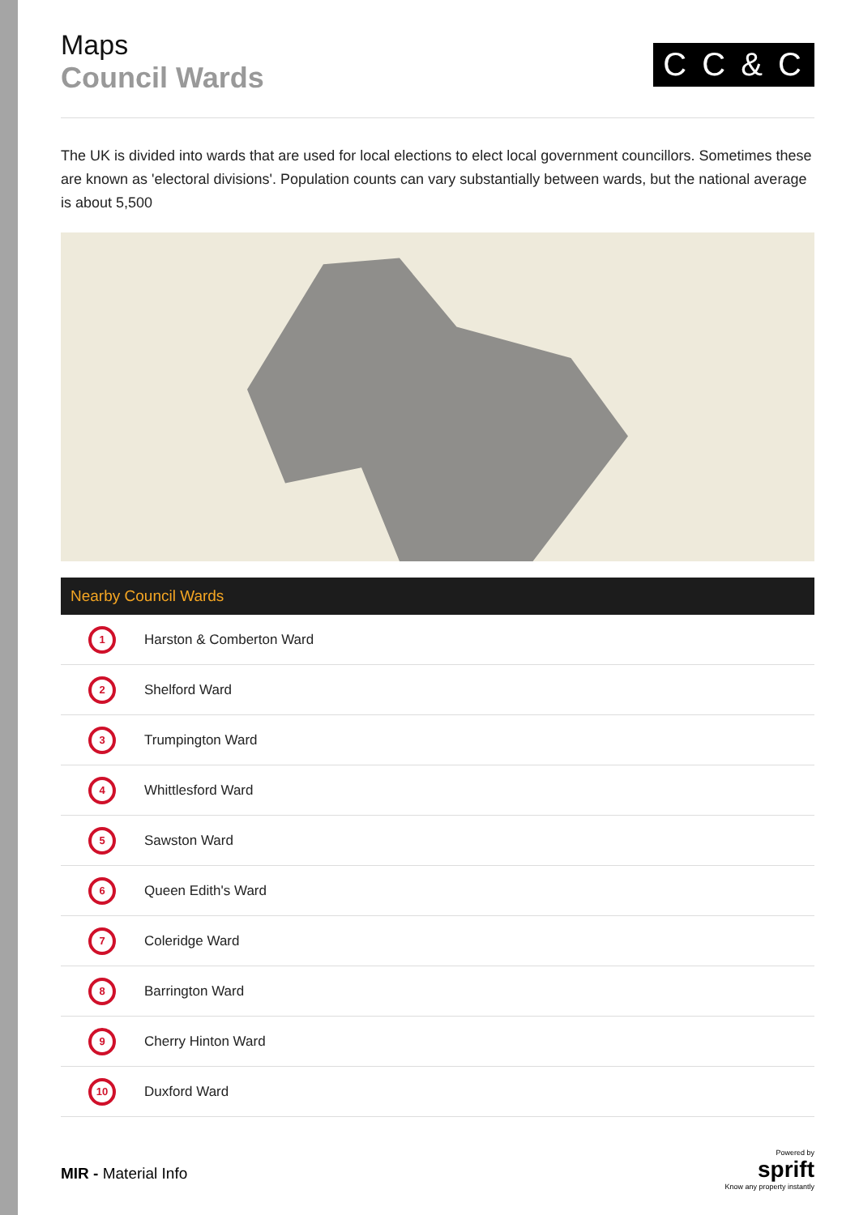Maps
Council Wards
C C & C
The UK is divided into wards that are used for local elections to elect local government councillors. Sometimes these are known as 'electoral divisions'. Population counts can vary substantially between wards, but the national average is about 5,500
Nearby Council Wards
| 1 | Harston & Comberton Ward |
| 2 | Shelford Ward |
| 3 | Trumpington Ward |
| 4 | Whittlesford Ward |
| 5 | Sawston Ward |
| 6 | Queen Edith's Ward |
| 7 | Coleridge Ward |
| 8 | Barrington Ward |
| 9 | Cherry Hinton Ward |
| 10 | Duxford Ward |
MIR - Material Info
Powered by
sprift
Know any property instantly